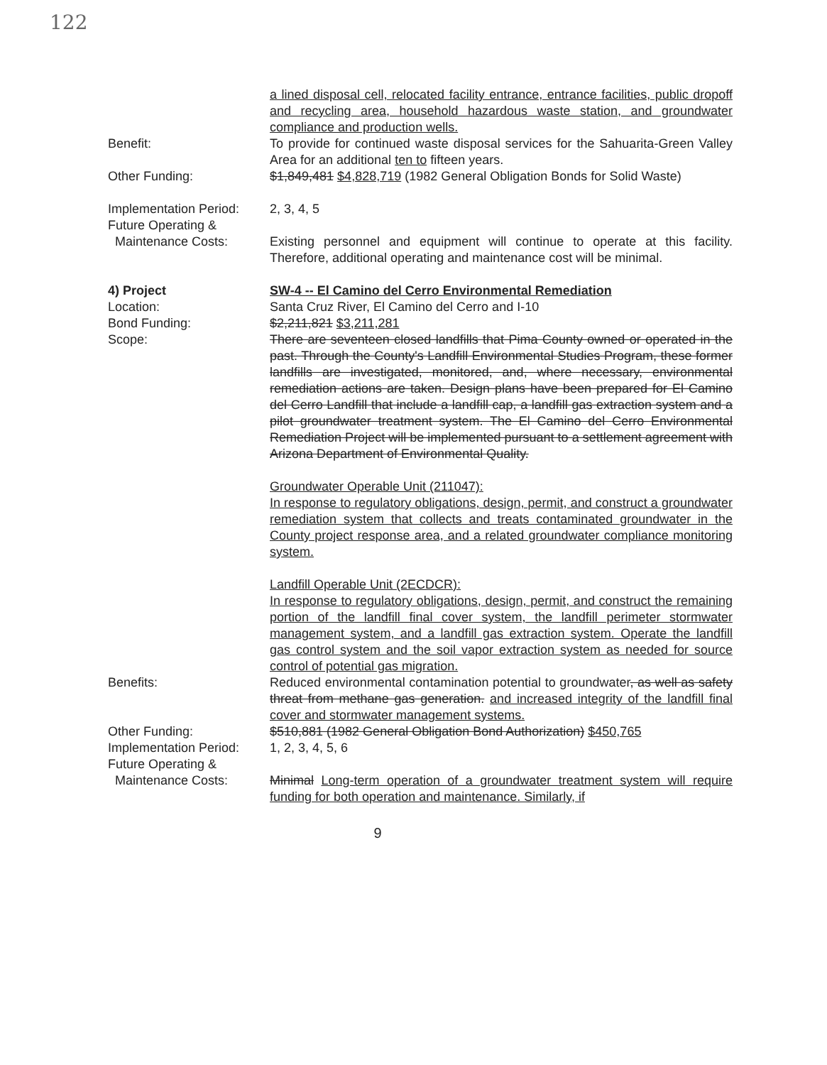122
a lined disposal cell, relocated facility entrance, entrance facilities, public dropoff and recycling area, household hazardous waste station, and groundwater compliance and production wells.
Benefit: To provide for continued waste disposal services for the Sahuarita-Green Valley Area for an additional ten to fifteen years.
Other Funding: $1,849,481 $4,828,719 (1982 General Obligation Bonds for Solid Waste)
Implementation Period:
2, 3, 4, 5
Future Operating &
Maintenance Costs:
Existing personnel and equipment will continue to operate at this facility. Therefore, additional operating and maintenance cost will be minimal.
4) Project
Location:
Bond Funding:
Scope:
SW-4 -- El Camino del Cerro Environmental Remediation
Santa Cruz River, El Camino del Cerro and I-10
$2,211,821 $3,211,281
There are seventeen closed landfills that Pima County owned or operated in the past. Through the County's Landfill Environmental Studies Program, these former landfills are investigated, monitored, and, where necessary, environmental remediation actions are taken. Design plans have been prepared for El Camino del Cerro Landfill that include a landfill cap, a landfill gas extraction system and a pilot groundwater treatment system. The El Camino del Cerro Environmental Remediation Project will be implemented pursuant to a settlement agreement with Arizona Department of Environmental Quality.
Groundwater Operable Unit (211047):
In response to regulatory obligations, design, permit, and construct a groundwater remediation system that collects and treats contaminated groundwater in the County project response area, and a related groundwater compliance monitoring system.
Landfill Operable Unit (2ECDCR):
In response to regulatory obligations, design, permit, and construct the remaining portion of the landfill final cover system, the landfill perimeter stormwater management system, and a landfill gas extraction system. Operate the landfill gas control system and the soil vapor extraction system as needed for source control of potential gas migration.
Benefits: Reduced environmental contamination potential to groundwater, as well as safety threat from methane gas generation. and increased integrity of the landfill final cover and stormwater management systems.
Other Funding: $510,881 (1982 General Obligation Bond Authorization) $450,765
Implementation Period:
1, 2, 3, 4, 5, 6
Future Operating &
Maintenance Costs:
Minimal Long-term operation of a groundwater treatment system will require funding for both operation and maintenance. Similarly, if
9